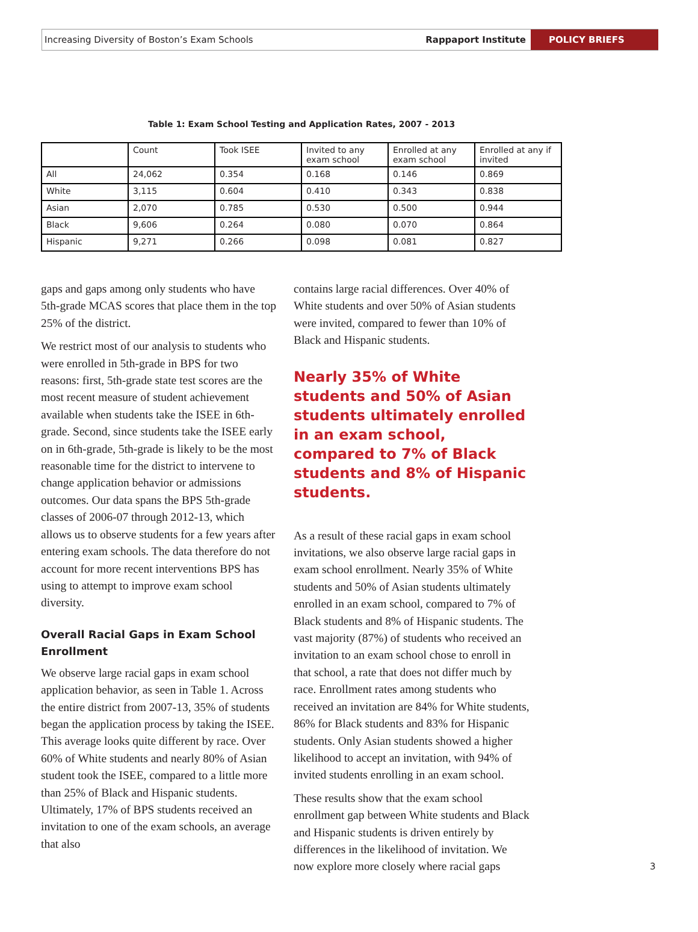Increasing Diversity of Boston’s Exam Schools Rappaport Institute POLICY BRIEFS
Table 1: Exam School Testing and Application Rates, 2007 - 2013
| | Count | Took ISEE | Invited to any exam school | Enrolled at any exam school | Enrolled at any if invited |
| --- | --- | --- | --- | --- | --- |
| All | 24,062 | 0.354 | 0.168 | 0.146 | 0.869 |
| White | 3,115 | 0.604 | 0.410 | 0.343 | 0.838 |
| Asian | 2,070 | 0.785 | 0.530 | 0.500 | 0.944 |
| Black | 9,606 | 0.264 | 0.080 | 0.070 | 0.864 |
| Hispanic | 9,271 | 0.266 | 0.098 | 0.081 | 0.827 |
gaps and gaps among only students who have 5th-grade MCAS scores that place them in the top 25% of the district.
We restrict most of our analysis to students who were enrolled in 5th-grade in BPS for two reasons: first, 5th-grade state test scores are the most recent measure of student achievement available when students take the ISEE in 6th-grade. Second, since students take the ISEE early on in 6th-grade, 5th-grade is likely to be the most reasonable time for the district to intervene to change application behavior or admissions outcomes. Our data spans the BPS 5th-grade classes of 2006-07 through 2012-13, which allows us to observe students for a few years after entering exam schools. The data therefore do not account for more recent interventions BPS has using to attempt to improve exam school diversity.
Overall Racial Gaps in Exam School Enrollment
We observe large racial gaps in exam school application behavior, as seen in Table 1. Across the entire district from 2007-13, 35% of students began the application process by taking the ISEE. This average looks quite different by race. Over 60% of White students and nearly 80% of Asian student took the ISEE, compared to a little more than 25% of Black and Hispanic students. Ultimately, 17% of BPS students received an invitation to one of the exam schools, an average that also
contains large racial differences. Over 40% of White students and over 50% of Asian students were invited, compared to fewer than 10% of Black and Hispanic students.
Nearly 35% of White students and 50% of Asian students ultimately enrolled in an exam school, compared to 7% of Black students and 8% of Hispanic students.
As a result of these racial gaps in exam school invitations, we also observe large racial gaps in exam school enrollment. Nearly 35% of White students and 50% of Asian students ultimately enrolled in an exam school, compared to 7% of Black students and 8% of Hispanic students. The vast majority (87%) of students who received an invitation to an exam school chose to enroll in that school, a rate that does not differ much by race. Enrollment rates among students who received an invitation are 84% for White students, 86% for Black students and 83% for Hispanic students. Only Asian students showed a higher likelihood to accept an invitation, with 94% of invited students enrolling in an exam school.
These results show that the exam school enrollment gap between White students and Black and Hispanic students is driven entirely by differences in the likelihood of invitation. We now explore more closely where racial gaps
3